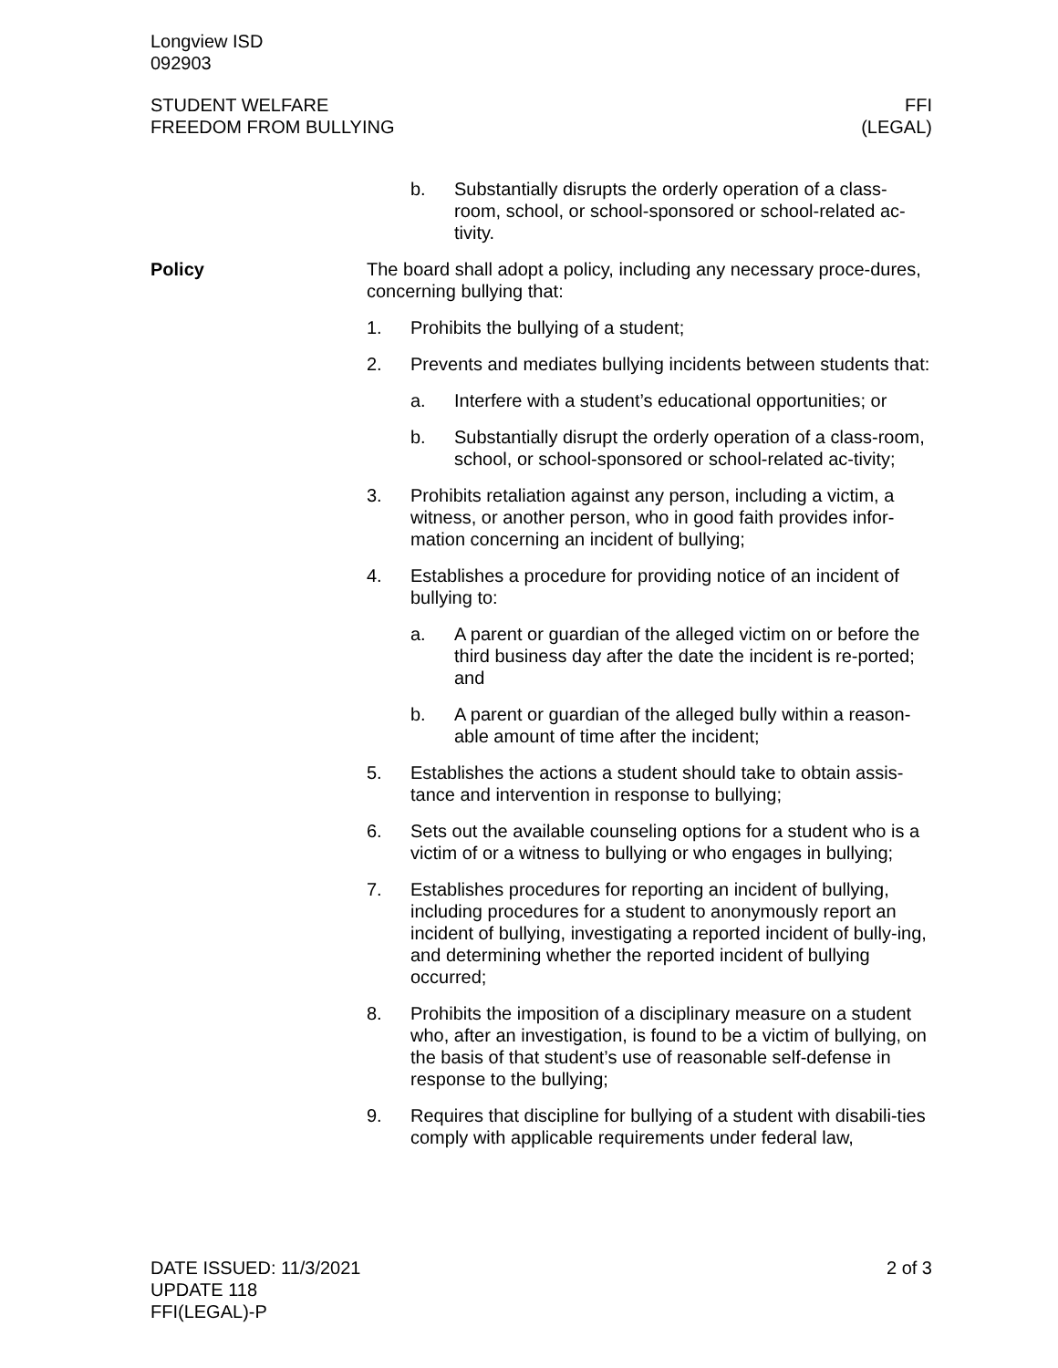Longview ISD
092903
STUDENT WELFARE
FREEDOM FROM BULLYING
FFI
(LEGAL)
b. Substantially disrupts the orderly operation of a class-room, school, or school-sponsored or school-related ac-tivity.
Policy The board shall adopt a policy, including any necessary proce-dures, concerning bullying that:
1. Prohibits the bullying of a student;
2. Prevents and mediates bullying incidents between students that:
a. Interfere with a student’s educational opportunities; or
b. Substantially disrupt the orderly operation of a class-room, school, or school-sponsored or school-related ac-tivity;
3. Prohibits retaliation against any person, including a victim, a witness, or another person, who in good faith provides infor-mation concerning an incident of bullying;
4. Establishes a procedure for providing notice of an incident of bullying to:
a. A parent or guardian of the alleged victim on or before the third business day after the date the incident is re-ported; and
b. A parent or guardian of the alleged bully within a reason-able amount of time after the incident;
5. Establishes the actions a student should take to obtain assis-tance and intervention in response to bullying;
6. Sets out the available counseling options for a student who is a victim of or a witness to bullying or who engages in bullying;
7. Establishes procedures for reporting an incident of bullying, including procedures for a student to anonymously report an incident of bullying, investigating a reported incident of bully-ing, and determining whether the reported incident of bullying occurred;
8. Prohibits the imposition of a disciplinary measure on a student who, after an investigation, is found to be a victim of bullying, on the basis of that student’s use of reasonable self-defense in response to the bullying;
9. Requires that discipline for bullying of a student with disabili-ties comply with applicable requirements under federal law,
DATE ISSUED: 11/3/2021
UPDATE 118
FFI(LEGAL)-P
2 of 3